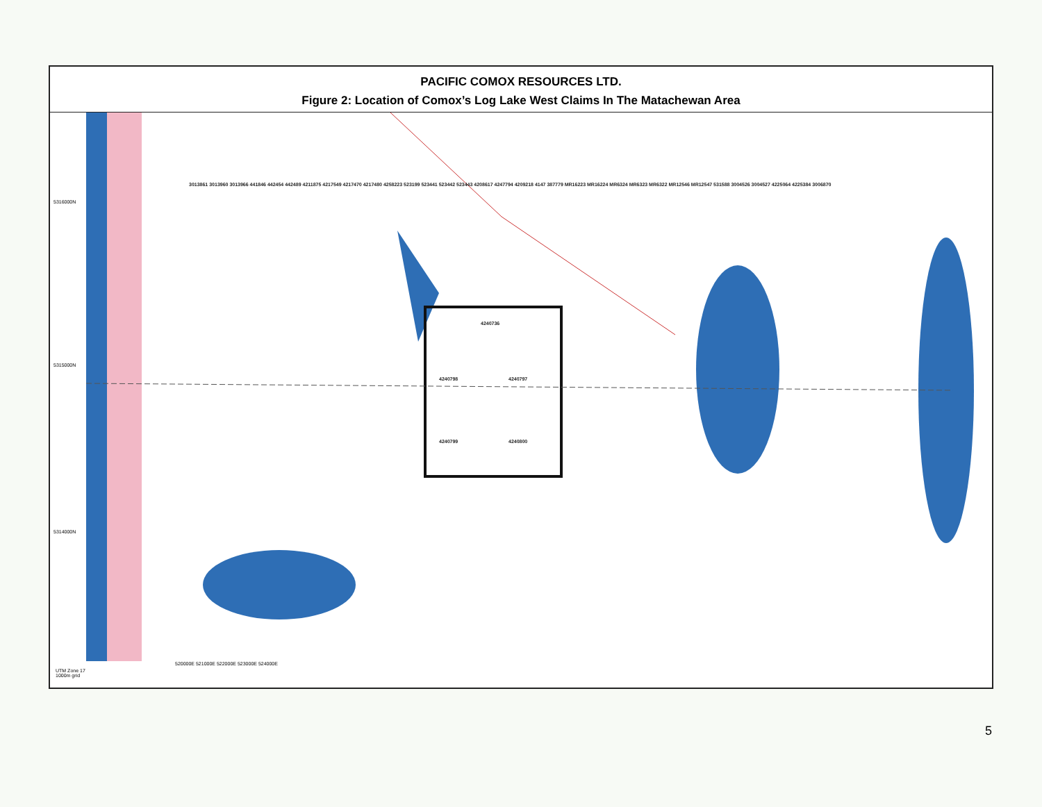PACIFIC COMOX RESOURCES LTD.
Figure 2: Location of Comox’s Log Lake West Claims In The Matachewan Area
4240736
4240798 4240797
4240799 4240800
UTM Zone 17
1000m grid
520000E 521000E 522000E 523000E 524000E
5316000N
5315000N
5314000N
3013861 3013960 3013966 441846 442454 442489 4211875 4217549 4217470 4217480 4258223 523199 523441 523442 523443 4208617 4247794 4209218 4147 387779 MR16223 MR16224 MR6324 MR6323 MR6322 MR12546 MR12547 531588 3004526 3004527 4225064 4225384 3006870
5